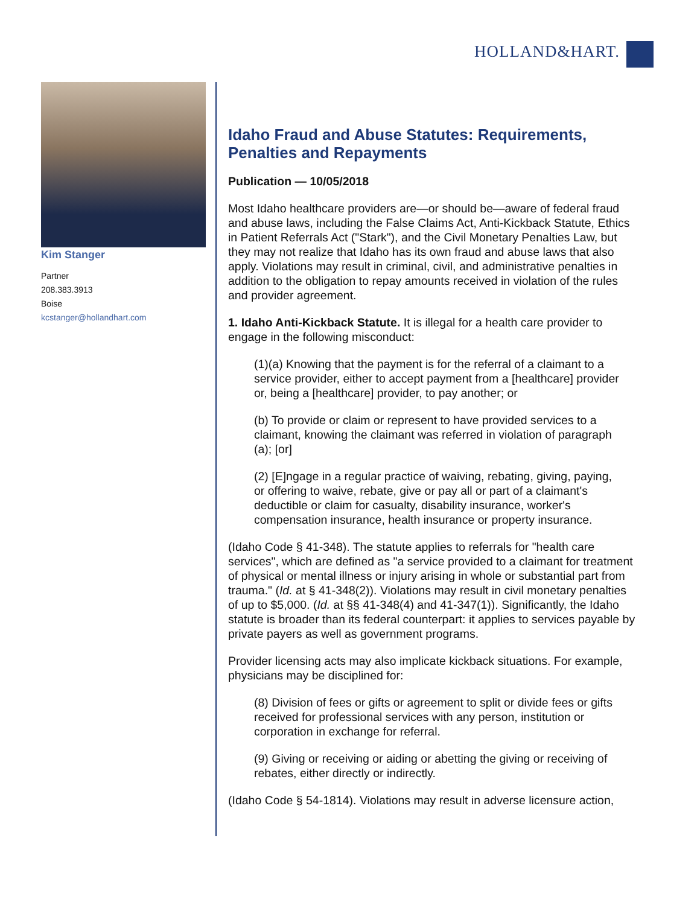HOLLAND&HART.
Kim Stanger
Partner
208.383.3913
Boise
kcstanger@hollandhart.com
Idaho Fraud and Abuse Statutes: Requirements, Penalties and Repayments
Publication — 10/05/2018
Most Idaho healthcare providers are—or should be—aware of federal fraud and abuse laws, including the False Claims Act, Anti-Kickback Statute, Ethics in Patient Referrals Act ("Stark"), and the Civil Monetary Penalties Law, but they may not realize that Idaho has its own fraud and abuse laws that also apply. Violations may result in criminal, civil, and administrative penalties in addition to the obligation to repay amounts received in violation of the rules and provider agreement.
1. Idaho Anti-Kickback Statute. It is illegal for a health care provider to engage in the following misconduct:
(1)(a) Knowing that the payment is for the referral of a claimant to a service provider, either to accept payment from a [healthcare] provider or, being a [healthcare] provider, to pay another; or
(b) To provide or claim or represent to have provided services to a claimant, knowing the claimant was referred in violation of paragraph (a); [or]
(2) [E]ngage in a regular practice of waiving, rebating, giving, paying, or offering to waive, rebate, give or pay all or part of a claimant's deductible or claim for casualty, disability insurance, worker's compensation insurance, health insurance or property insurance.
(Idaho Code § 41-348). The statute applies to referrals for "health care services", which are defined as "a service provided to a claimant for treatment of physical or mental illness or injury arising in whole or substantial part from trauma." (Id. at § 41-348(2)). Violations may result in civil monetary penalties of up to $5,000. (Id. at §§ 41-348(4) and 41-347(1)). Significantly, the Idaho statute is broader than its federal counterpart: it applies to services payable by private payers as well as government programs.
Provider licensing acts may also implicate kickback situations. For example, physicians may be disciplined for:
(8) Division of fees or gifts or agreement to split or divide fees or gifts received for professional services with any person, institution or corporation in exchange for referral.
(9) Giving or receiving or aiding or abetting the giving or receiving of rebates, either directly or indirectly.
(Idaho Code § 54-1814). Violations may result in adverse licensure action,